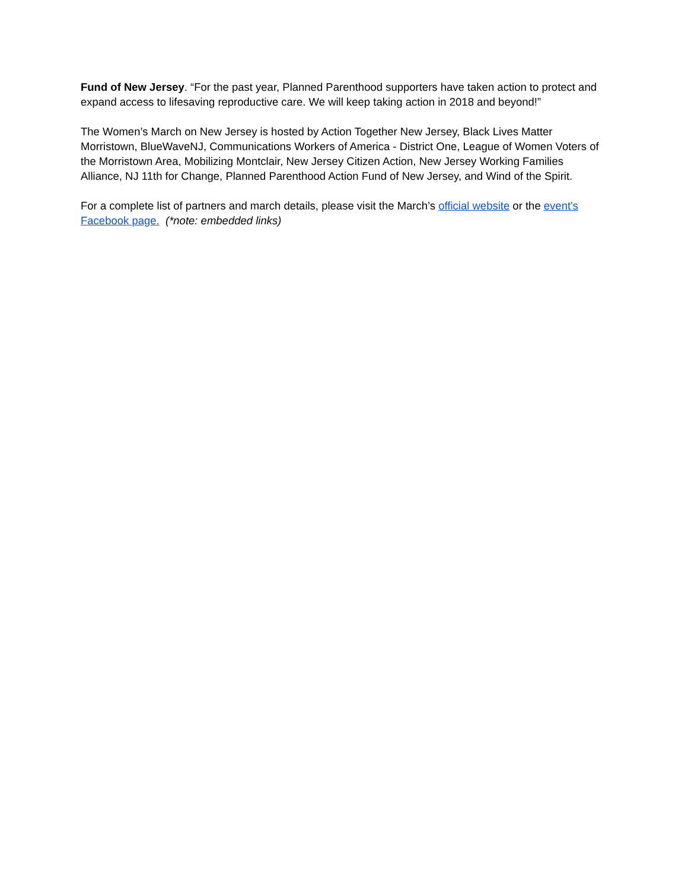Fund of New Jersey. “For the past year, Planned Parenthood supporters have taken action to protect and expand access to lifesaving reproductive care. We will keep taking action in 2018 and beyond!”
The Women’s March on New Jersey is hosted by Action Together New Jersey, Black Lives Matter Morristown, BlueWaveNJ, Communications Workers of America - District One, League of Women Voters of the Morristown Area, Mobilizing Montclair, New Jersey Citizen Action, New Jersey Working Families Alliance, NJ 11th for Change, Planned Parenthood Action Fund of New Jersey, and Wind of the Spirit.
For a complete list of partners and march details, please visit the March’s official website or the event's Facebook page. (*note: embedded links)